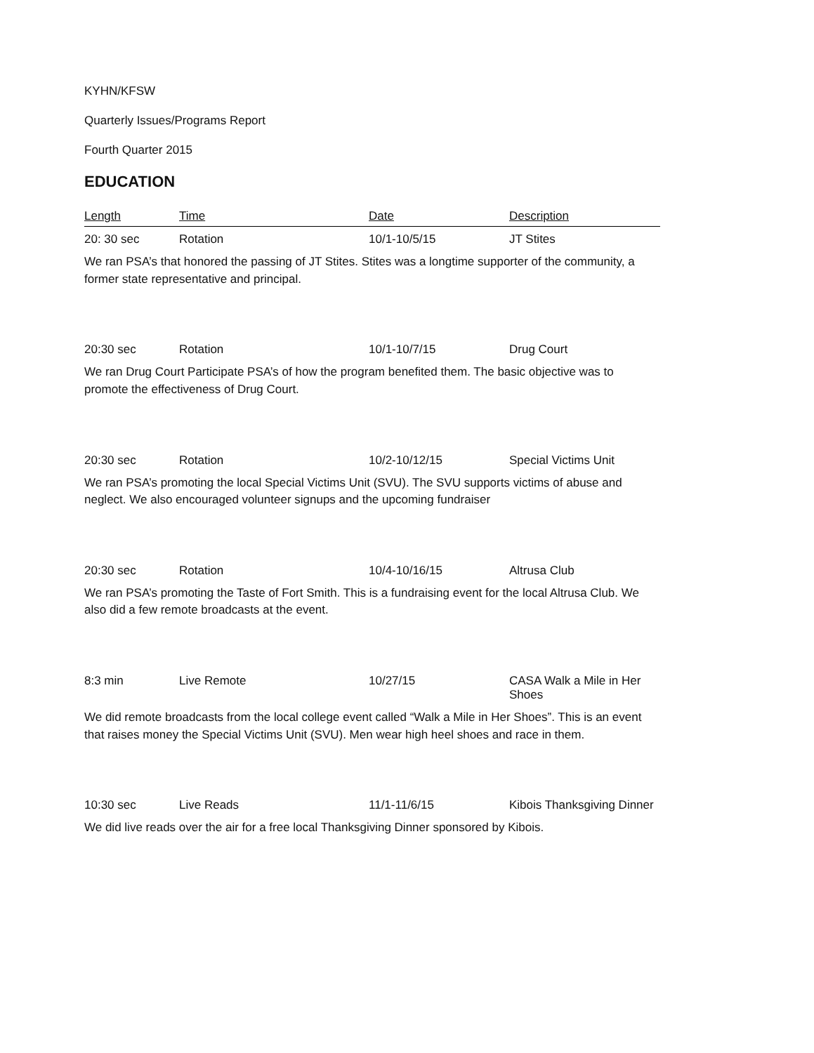KYHN/KFSW
Quarterly Issues/Programs Report
Fourth Quarter 2015
EDUCATION
| Length | Time | Date | Description |
| --- | --- | --- | --- |
| 20: 30 sec | Rotation | 10/1-10/5/15 | JT Stites |
| We ran PSA’s that honored the passing of JT Stites. Stites was a longtime supporter of the community, a former state representative and principal. | | | |
| 20:30 sec | Rotation | 10/1-10/7/15 | Drug Court |
| We ran Drug Court Participate PSA’s of how the program benefited them. The basic objective was to promote the effectiveness of Drug Court. | | | |
| 20:30 sec | Rotation | 10/2-10/12/15 | Special Victims Unit |
| We ran PSA’s promoting the local Special Victims Unit (SVU). The SVU supports victims of abuse and neglect. We also encouraged volunteer signups and the upcoming fundraiser | | | |
| 20:30 sec | Rotation | 10/4-10/16/15 | Altrusa Club |
| We ran PSA’s promoting the Taste of Fort Smith. This is a fundraising event for the local Altrusa Club. We also did a few remote broadcasts at the event. | | | |
| 8:3 min | Live Remote | 10/27/15 | CASA Walk a Mile in Her Shoes |
| We did remote broadcasts from the local college event called “Walk a Mile in Her Shoes”. This is an event that raises money the Special Victims Unit (SVU). Men wear high heel shoes and race in them. | | | |
| 10:30 sec | Live Reads | 11/1-11/6/15 | Kibois Thanksgiving Dinner |
| We did live reads over the air for a free local Thanksgiving Dinner sponsored by Kibois. | | | |